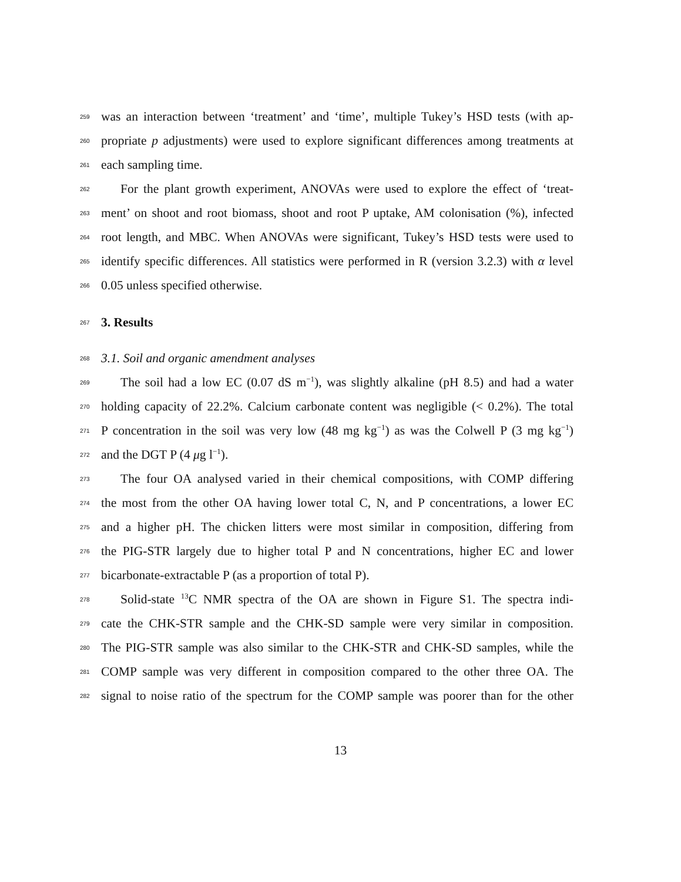259 was an interaction between ‘treatment’ and ‘time’, multiple Tukey’s HSD tests (with ap-
260 propriate p adjustments) were used to explore significant differences among treatments at
261 each sampling time.
262 For the plant growth experiment, ANOVAs were used to explore the effect of ‘treat-
263 ment’ on shoot and root biomass, shoot and root P uptake, AM colonisation (%), infected
264 root length, and MBC. When ANOVAs were significant, Tukey’s HSD tests were used to
265 identify specific differences. All statistics were performed in R (version 3.2.3) with α level
266 0.05 unless specified otherwise.
267
3. Results
268 3.1. Soil and organic amendment analyses
269 The soil had a low EC (0.07 dS m<sup>−1</sup>), was slightly alkaline (pH 8.5) and had a water
270 holding capacity of 22.2%. Calcium carbonate content was negligible (< 0.2%). The total
271 P concentration in the soil was very low (48 mg kg<sup>−1</sup>) as was the Colwell P (3 mg kg<sup>−1</sup>)
272 and the DGT P (4 μg l<sup>−1</sup>).
273 The four OA analysed varied in their chemical compositions, with COMP differing
274 the most from the other OA having lower total C, N, and P concentrations, a lower EC
275 and a higher pH. The chicken litters were most similar in composition, differing from
276 the PIG-STR largely due to higher total P and N concentrations, higher EC and lower
277 bicarbonate-extractable P (as a proportion of total P).
278 Solid-state <sup>13</sup>C NMR spectra of the OA are shown in Figure S1. The spectra indi-
279 cate the CHK-STR sample and the CHK-SD sample were very similar in composition.
280 The PIG-STR sample was also similar to the CHK-STR and CHK-SD samples, while the
281 COMP sample was very different in composition compared to the other three OA. The
282 signal to noise ratio of the spectrum for the COMP sample was poorer than for the other
13